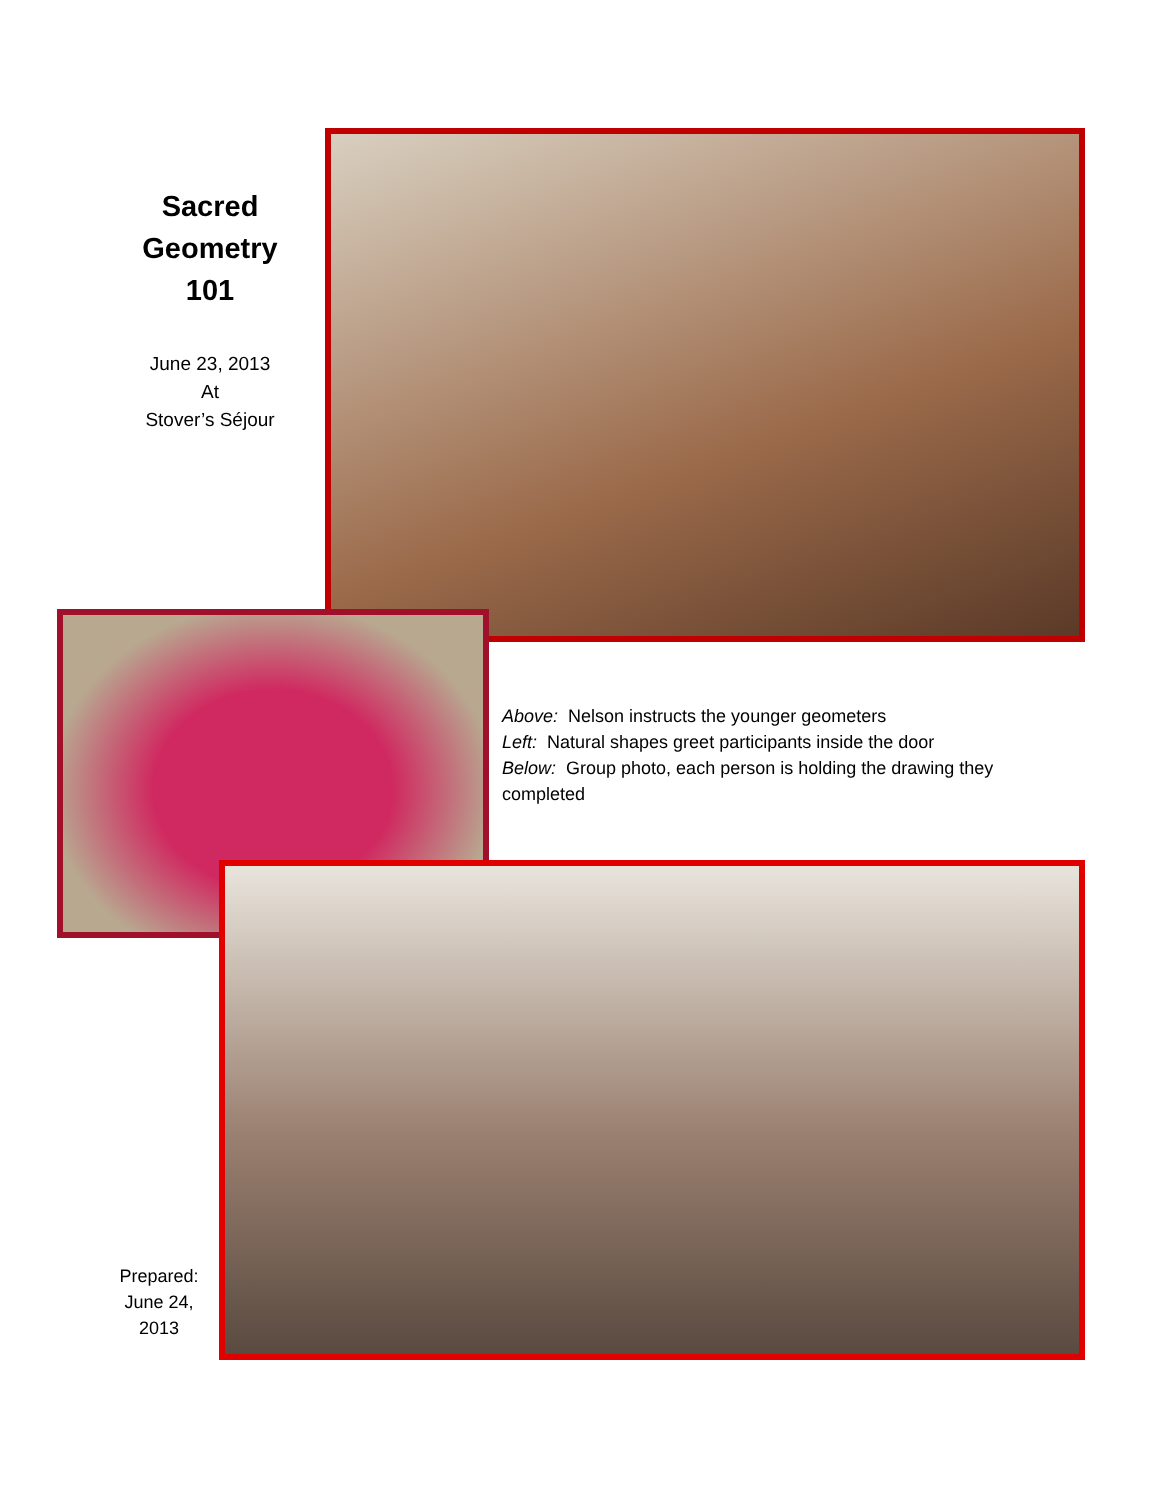Sacred
Geometry
101
June 23, 2013
At
Stover’s Séjour
Above: Nelson instructs the younger geometers
Left: Natural shapes greet participants inside the door
Below: Group photo, each person is holding the drawing they completed
Prepared:
June 24,
2013